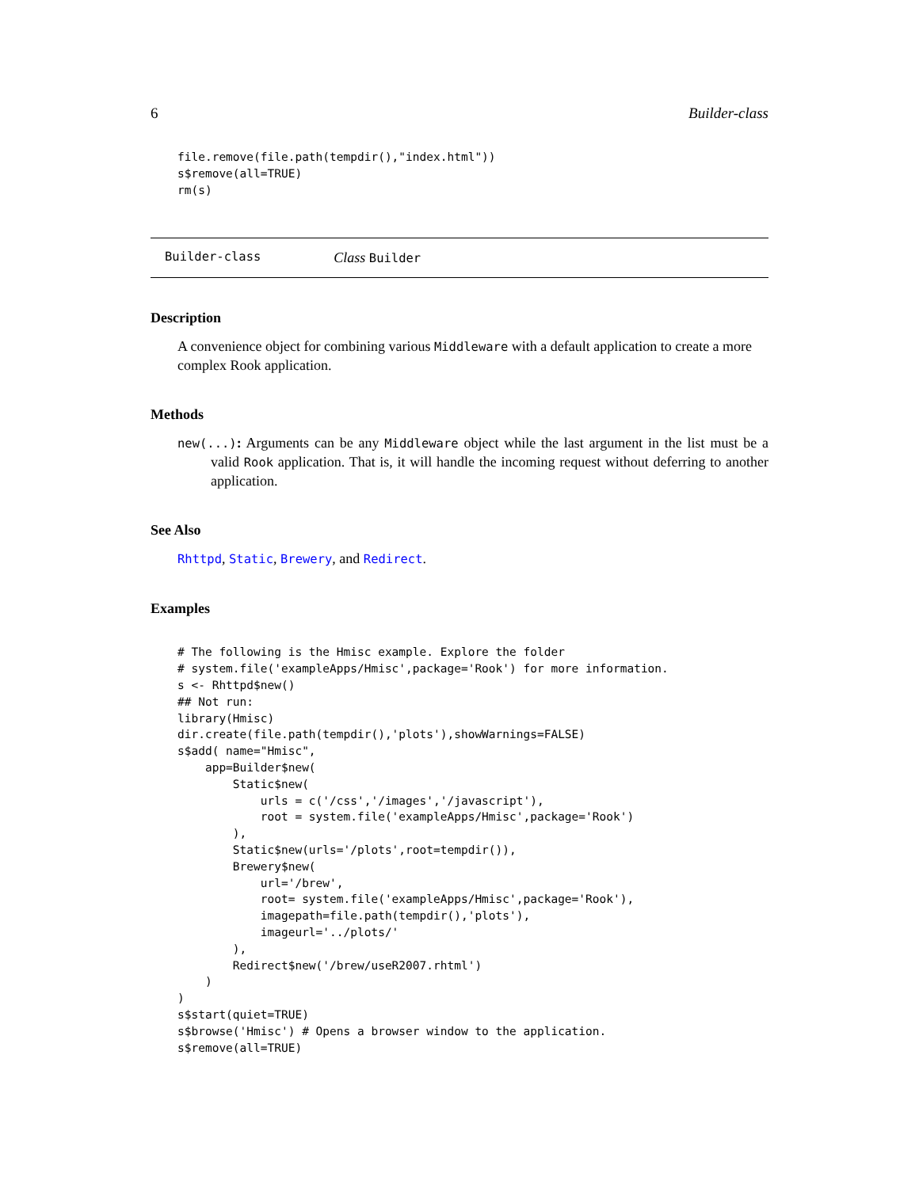6 Builder-class
file.remove(file.path(tempdir(),"index.html"))
s$remove(all=TRUE)
rm(s)
Builder-class Class Builder
Description
A convenience object for combining various Middleware with a default application to create a more complex Rook application.
Methods
new(...): Arguments can be any Middleware object while the last argument in the list must be a valid Rook application. That is, it will handle the incoming request without deferring to another application.
See Also
Rhttpd, Static, Brewery, and Redirect.
Examples
# The following is the Hmisc example. Explore the folder
# system.file('exampleApps/Hmisc',package='Rook') for more information.
s <- Rhttpd$new()
## Not run:
library(Hmisc)
dir.create(file.path(tempdir(),'plots'),showWarnings=FALSE)
s$add( name="Hmisc",
    app=Builder$new(
        Static$new(
            urls = c('/css','/images','/javascript'),
            root = system.file('exampleApps/Hmisc',package='Rook')
        ),
        Static$new(urls='/plots',root=tempdir()),
        Brewery$new(
            url='/brew',
            root= system.file('exampleApps/Hmisc',package='Rook'),
            imagepath=file.path(tempdir(),'plots'),
            imageurl='../plots/'
        ),
        Redirect$new('/brew/useR2007.rhtml')
    )
)
s$start(quiet=TRUE)
s$browse('Hmisc') # Opens a browser window to the application.
s$remove(all=TRUE)